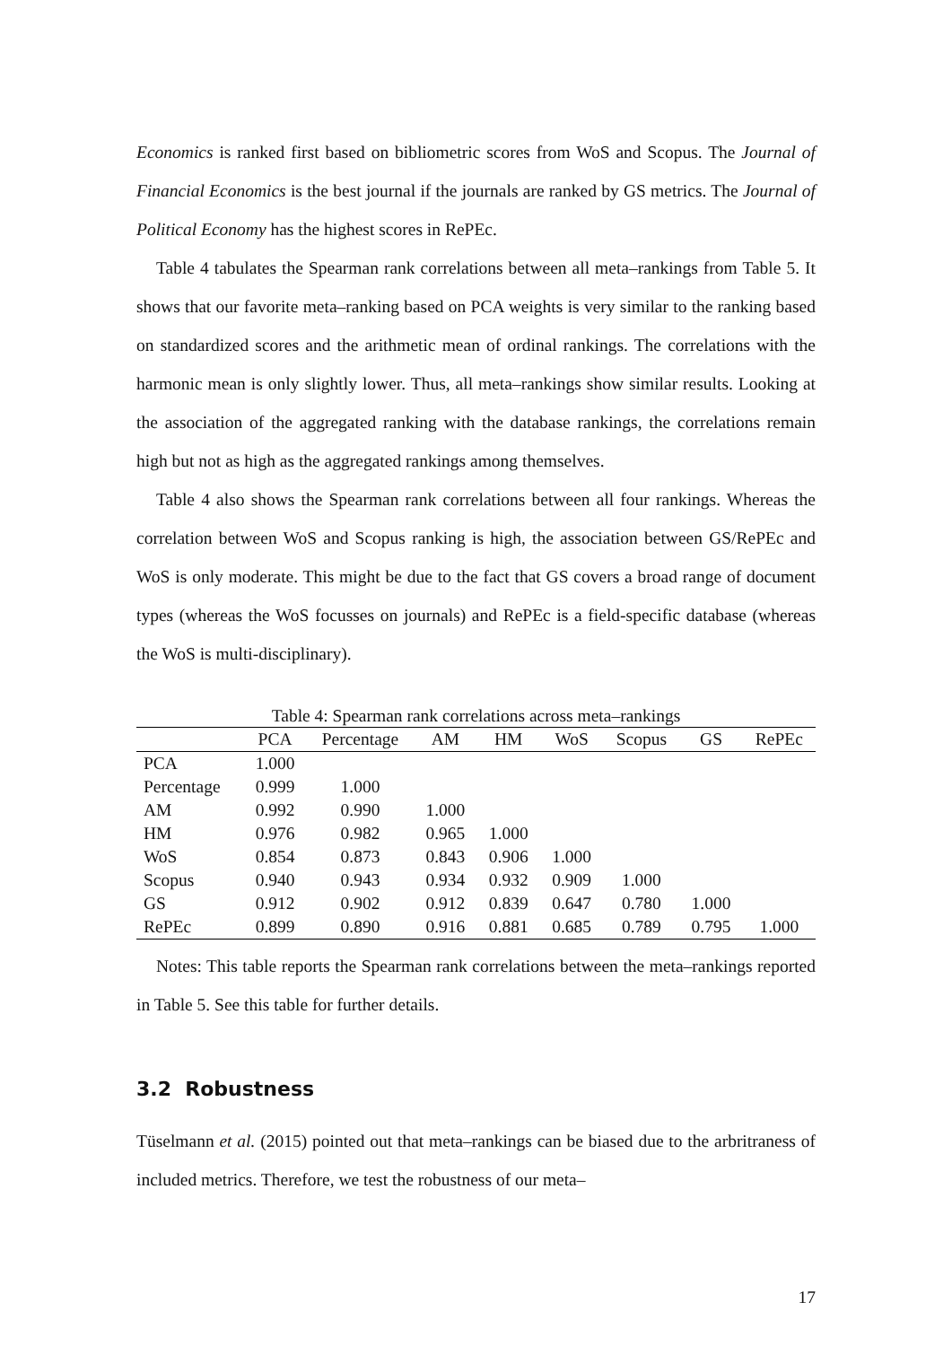Economics is ranked first based on bibliometric scores from WoS and Scopus. The Journal of Financial Economics is the best journal if the journals are ranked by GS metrics. The Journal of Political Economy has the highest scores in RePEc.
Table 4 tabulates the Spearman rank correlations between all meta–rankings from Table 5. It shows that our favorite meta–ranking based on PCA weights is very similar to the ranking based on standardized scores and the arithmetic mean of ordinal rankings. The correlations with the harmonic mean is only slightly lower. Thus, all meta–rankings show similar results. Looking at the association of the aggregated ranking with the database rankings, the correlations remain high but not as high as the aggregated rankings among themselves.
Table 4 also shows the Spearman rank correlations between all four rankings. Whereas the correlation between WoS and Scopus ranking is high, the association between GS/RePEc and WoS is only moderate. This might be due to the fact that GS covers a broad range of document types (whereas the WoS focusses on journals) and RePEc is a field-specific database (whereas the WoS is multi-disciplinary).
Table 4: Spearman rank correlations across meta–rankings
| | PCA | Percentage | AM | HM | WoS | Scopus | GS | RePEc |
| --- | --- | --- | --- | --- | --- | --- | --- | --- |
| PCA | 1.000 | | | | | | | |
| Percentage | 0.999 | 1.000 | | | | | | |
| AM | 0.992 | 0.990 | 1.000 | | | | | |
| HM | 0.976 | 0.982 | 0.965 | 1.000 | | | | |
| WoS | 0.854 | 0.873 | 0.843 | 0.906 | 1.000 | | | |
| Scopus | 0.940 | 0.943 | 0.934 | 0.932 | 0.909 | 1.000 | | |
| GS | 0.912 | 0.902 | 0.912 | 0.839 | 0.647 | 0.780 | 1.000 | |
| RePEc | 0.899 | 0.890 | 0.916 | 0.881 | 0.685 | 0.789 | 0.795 | 1.000 |
Notes: This table reports the Spearman rank correlations between the meta–rankings reported in Table 5. See this table for further details.
3.2 Robustness
Tüselmann et al. (2015) pointed out that meta–rankings can be biased due to the arbritraness of included metrics. Therefore, we test the robustness of our meta–
17